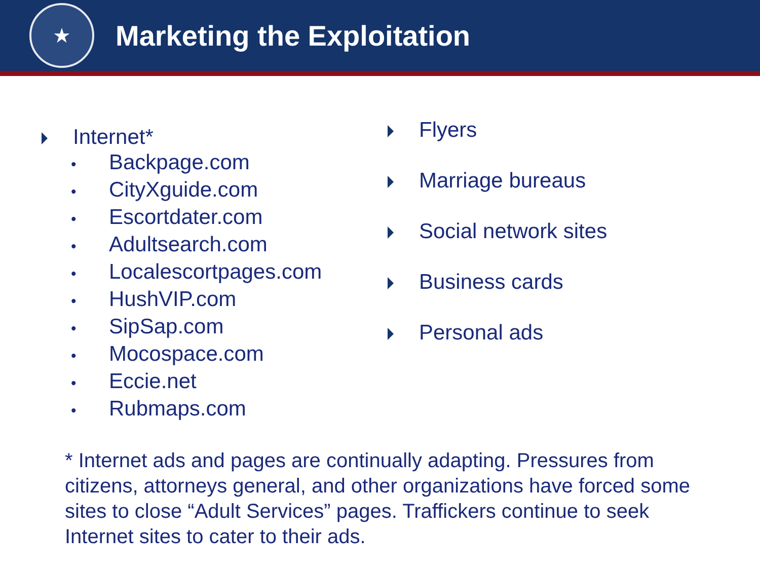★
Marketing the Exploitation
Internet*
• Backpage.com
• CityXguide.com
• Escortdater.com
• Adultsearch.com
• Localescortpages.com
• HushVIP.com
• SipSap.com
• Mocospace.com
• Eccie.net
• Rubmaps.com
Flyers
Marriage bureaus
Social network sites
Business cards
Personal ads
* Internet ads and pages are continually adapting. Pressures from citizens, attorneys general, and other organizations have forced some sites to close “Adult Services” pages. Traffickers continue to seek Internet sites to cater to their ads.